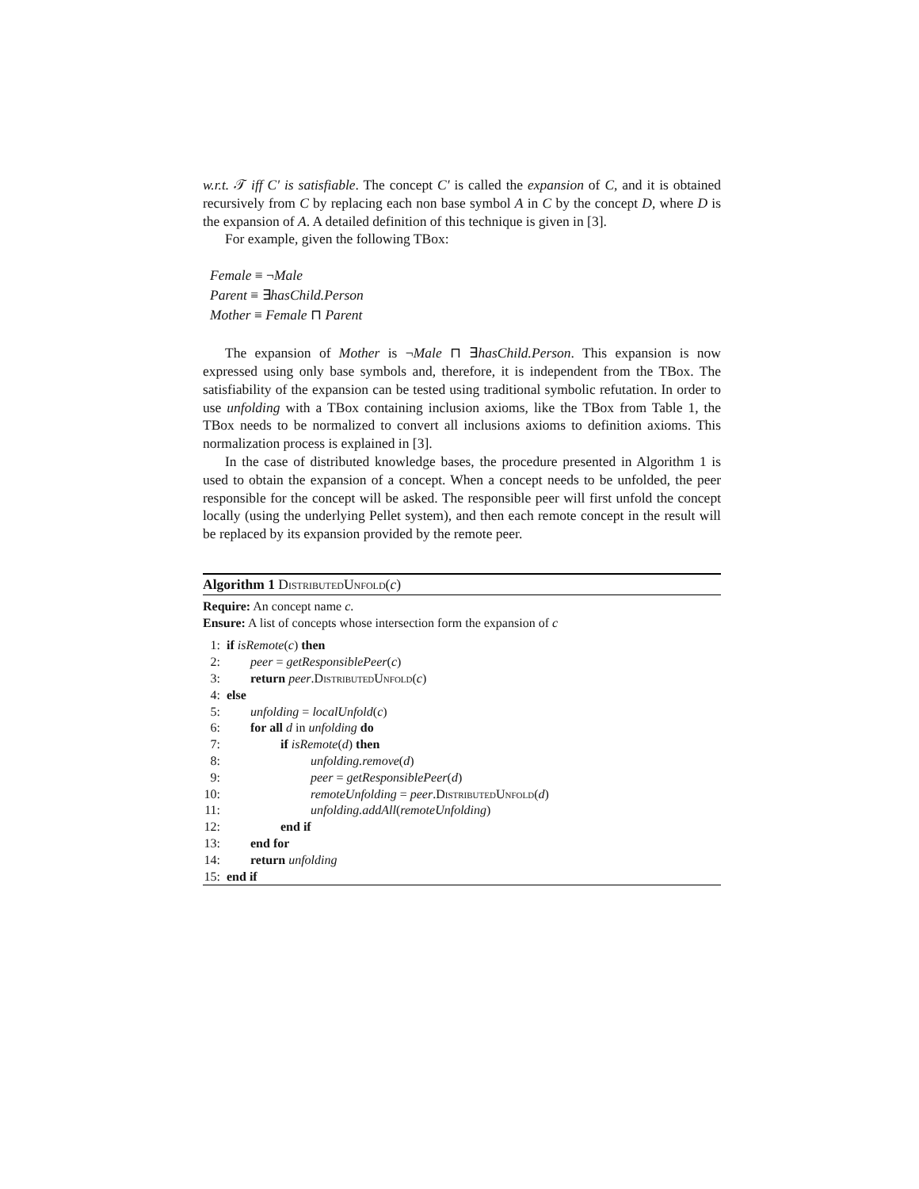w.r.t. 𝒯 iff C′ is satisfiable. The concept C′ is called the expansion of C, and it is obtained recursively from C by replacing each non base symbol A in C by the concept D, where D is the expansion of A. A detailed definition of this technique is given in [3].
For example, given the following TBox:
Female ≡ ¬Male
Parent ≡ ∃hasChild.Person
Mother ≡ Female ⊓ Parent
The expansion of Mother is ¬Male ⊓ ∃hasChild.Person. This expansion is now expressed using only base symbols and, therefore, it is independent from the TBox. The satisfiability of the expansion can be tested using traditional symbolic refutation. In order to use unfolding with a TBox containing inclusion axioms, like the TBox from Table 1, the TBox needs to be normalized to convert all inclusions axioms to definition axioms. This normalization process is explained in [3].
In the case of distributed knowledge bases, the procedure presented in Algorithm 1 is used to obtain the expansion of a concept. When a concept needs to be unfolded, the peer responsible for the concept will be asked. The responsible peer will first unfold the concept locally (using the underlying Pellet system), and then each remote concept in the result will be replaced by its expansion provided by the remote peer.
Algorithm 1 DistributedUnfold(c)
Require: An concept name c.
Ensure: A list of concepts whose intersection form the expansion of c
1: if isRemote(c) then
2: peer = getResponsiblePeer(c)
3: return peer.DistributedUnfold(c)
4: else
5: unfolding = localUnfold(c)
6: for all d in unfolding do
7: if isRemote(d) then
8: unfolding.remove(d)
9: peer = getResponsiblePeer(d)
10: remoteUnfolding = peer.DistributedUnfold(d)
11: unfolding.addAll(remoteUnfolding)
12: end if
13: end for
14: return unfolding
15: end if